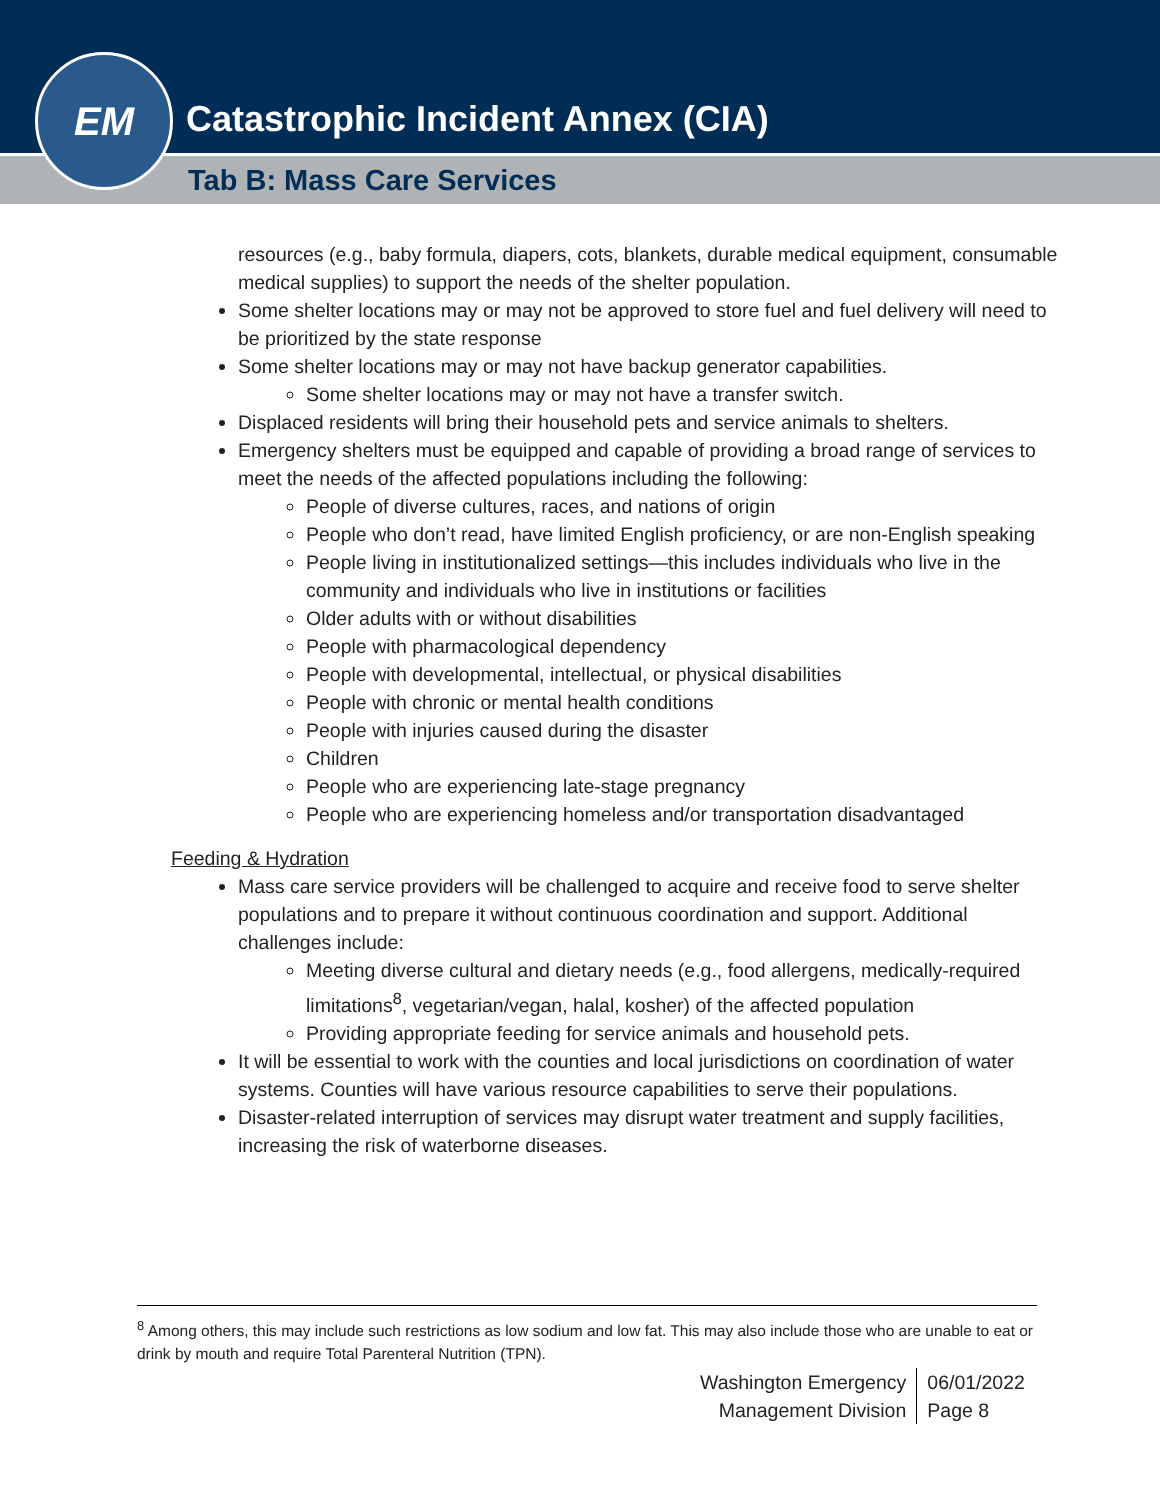EM
Catastrophic Incident Annex (CIA)
Tab B: Mass Care Services
resources (e.g., baby formula, diapers, cots, blankets, durable medical equipment, consumable medical supplies) to support the needs of the shelter population.
Some shelter locations may or may not be approved to store fuel and fuel delivery will need to be prioritized by the state response
Some shelter locations may or may not have backup generator capabilities.
Some shelter locations may or may not have a transfer switch.
Displaced residents will bring their household pets and service animals to shelters.
Emergency shelters must be equipped and capable of providing a broad range of services to meet the needs of the affected populations including the following:
People of diverse cultures, races, and nations of origin
People who don’t read, have limited English proficiency, or are non-English speaking
People living in institutionalized settings—this includes individuals who live in the community and individuals who live in institutions or facilities
Older adults with or without disabilities
People with pharmacological dependency
People with developmental, intellectual, or physical disabilities
People with chronic or mental health conditions
People with injuries caused during the disaster
Children
People who are experiencing late-stage pregnancy
People who are experiencing homeless and/or transportation disadvantaged
Feeding & Hydration
Mass care service providers will be challenged to acquire and receive food to serve shelter populations and to prepare it without continuous coordination and support. Additional challenges include:
Meeting diverse cultural and dietary needs (e.g., food allergens, medically-required limitations<sup>8</sup>, vegetarian/vegan, halal, kosher) of the affected population
Providing appropriate feeding for service animals and household pets.
It will be essential to work with the counties and local jurisdictions on coordination of water systems. Counties will have various resource capabilities to serve their populations.
Disaster-related interruption of services may disrupt water treatment and supply facilities, increasing the risk of waterborne diseases.
<sup>8</sup> Among others, this may include such restrictions as low sodium and low fat. This may also include those who are unable to eat or drink by mouth and require Total Parenteral Nutrition (TPN).
Washington Emergency
Management Division
06/01/2022
Page 8